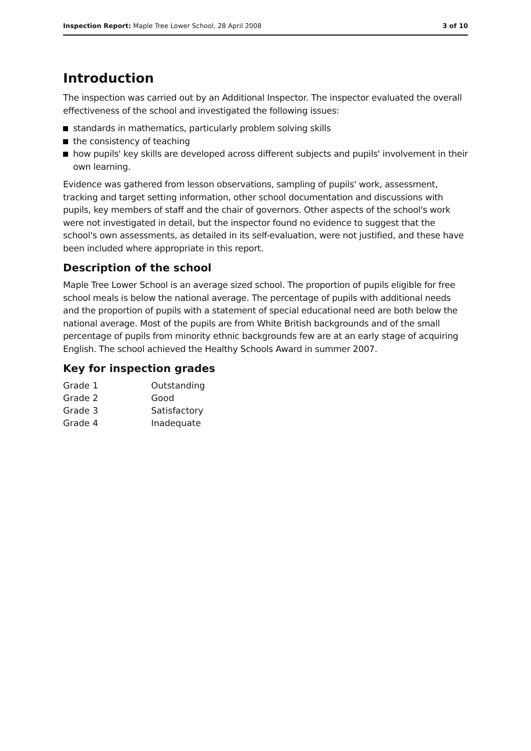Inspection Report: Maple Tree Lower School, 28 April 2008
3 of 10
Introduction
The inspection was carried out by an Additional Inspector. The inspector evaluated the overall effectiveness of the school and investigated the following issues:
standards in mathematics, particularly problem solving skills
the consistency of teaching
how pupils' key skills are developed across different subjects and pupils' involvement in their own learning.
Evidence was gathered from lesson observations, sampling of pupils' work, assessment, tracking and target setting information, other school documentation and discussions with pupils, key members of staff and the chair of governors. Other aspects of the school's work were not investigated in detail, but the inspector found no evidence to suggest that the school's own assessments, as detailed in its self-evaluation, were not justified, and these have been included where appropriate in this report.
Description of the school
Maple Tree Lower School is an average sized school. The proportion of pupils eligible for free school meals is below the national average. The percentage of pupils with additional needs and the proportion of pupils with a statement of special educational need are both below the national average. Most of the pupils are from White British backgrounds and of the small percentage of pupils from minority ethnic backgrounds few are at an early stage of acquiring English. The school achieved the Healthy Schools Award in summer 2007.
Key for inspection grades
| Grade 1 | Outstanding |
| Grade 2 | Good |
| Grade 3 | Satisfactory |
| Grade 4 | Inadequate |